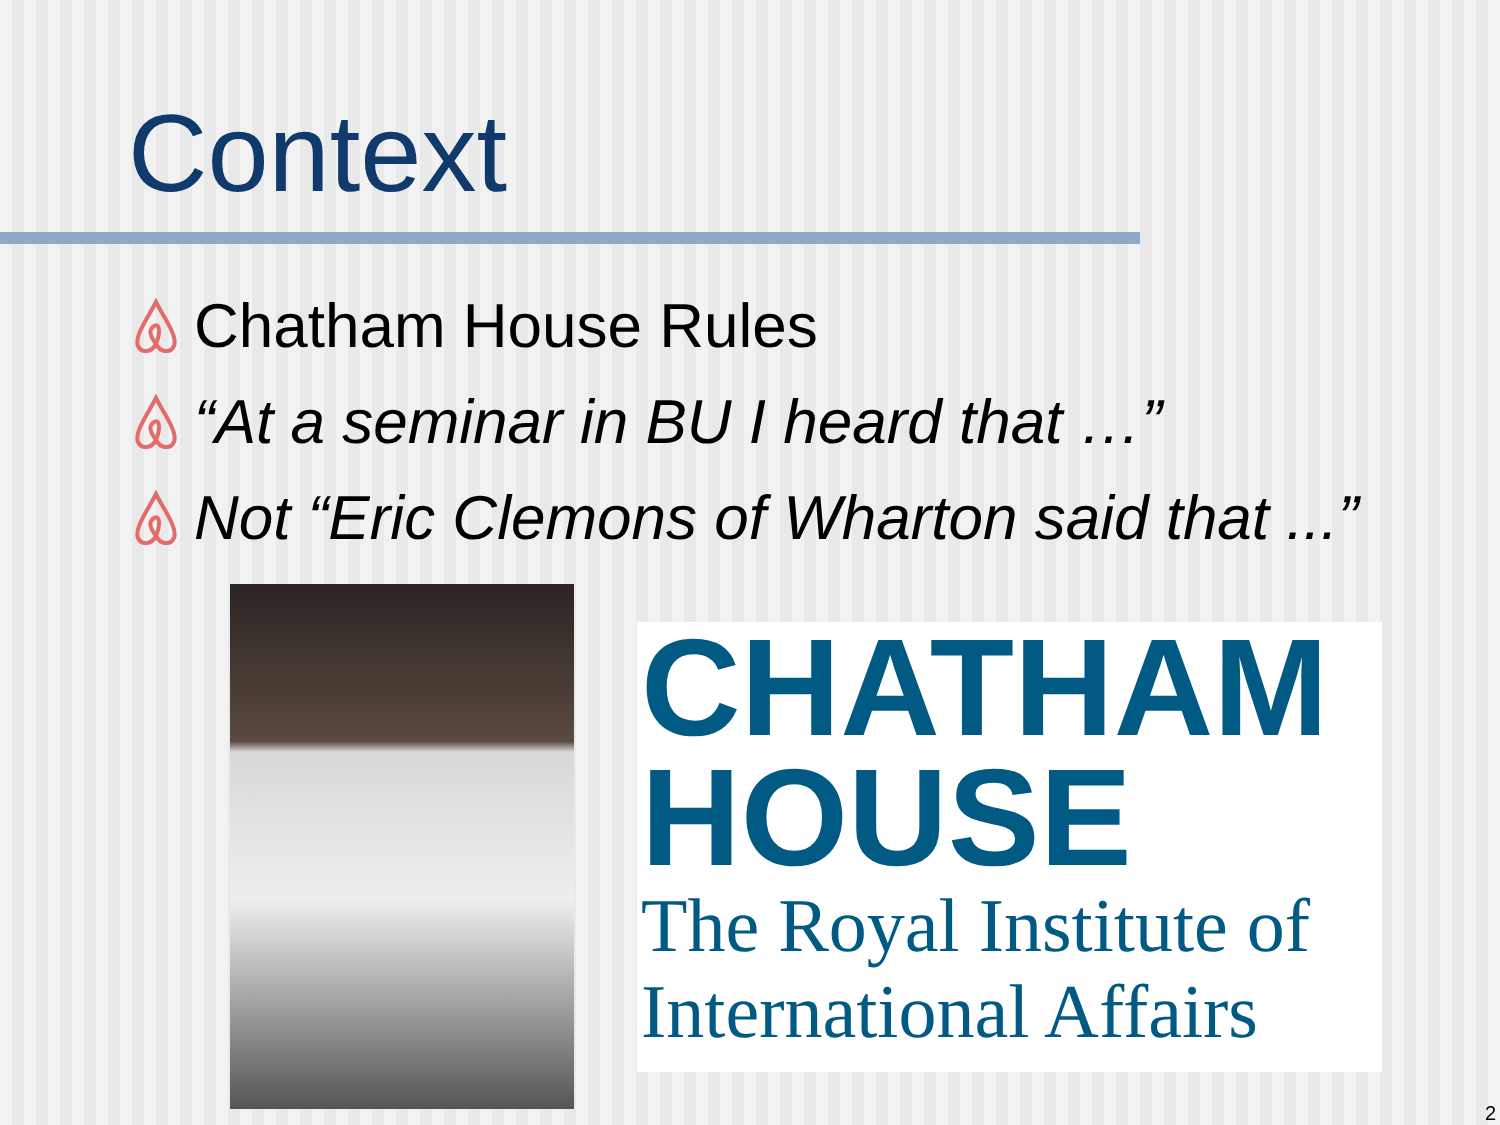Context
Chatham House Rules
“At a seminar in BU I heard that …”
Not “Eric Clemons of Wharton said that ...”
CHATHAM
HOUSE
The Royal Institute of
International Affairs
2